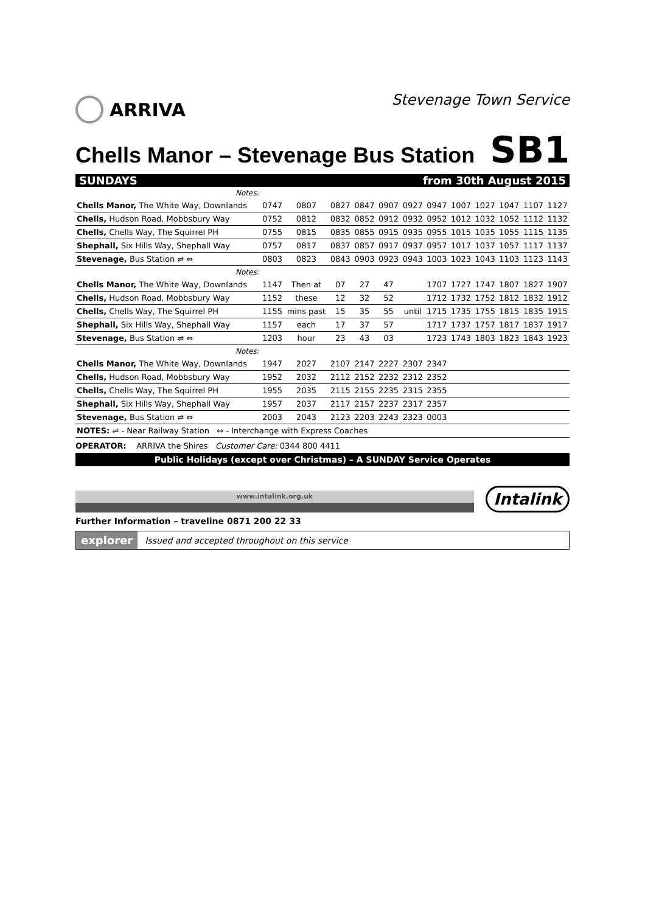ARRIVA
Stevenage Town Service
Chells Manor – Stevenage Bus Station
SB1
SUNDAYS from 30th August 2015
| Notes: | | | | | | | | | | | | |
| Chells Manor, The White Way, Downlands | 0747 | 0807 | 0827 | 0847 | 0907 | 0927 | 0947 | 1007 | 1027 | 1047 | 1107 | 1127 |
| Chells, Hudson Road, Mobbsbury Way | 0752 | 0812 | 0832 | 0852 | 0912 | 0932 | 0952 | 1012 | 1032 | 1052 | 1112 | 1132 |
| Chells, Chells Way, The Squirrel PH | 0755 | 0815 | 0835 | 0855 | 0915 | 0935 | 0955 | 1015 | 1035 | 1055 | 1115 | 1135 |
| Shephall, Six Hills Way, Shephall Way | 0757 | 0817 | 0837 | 0857 | 0917 | 0937 | 0957 | 1017 | 1037 | 1057 | 1117 | 1137 |
| Stevenage, Bus Station ⇌ ⇔ | 0803 | 0823 | 0843 | 0903 | 0923 | 0943 | 1003 | 1023 | 1043 | 1103 | 1123 | 1143 |
| Notes: | | | | | | | | | | | | |
| Chells Manor, The White Way, Downlands | 1147 | Then at | 07 | 27 | 47 | | 1707 | 1727 | 1747 | 1807 | 1827 | 1907 |
| Chells, Hudson Road, Mobbsbury Way | 1152 | these | 12 | 32 | 52 | | 1712 | 1732 | 1752 | 1812 | 1832 | 1912 |
| Chells, Chells Way, The Squirrel PH | 1155 | mins past | 15 | 35 | 55 | until | 1715 | 1735 | 1755 | 1815 | 1835 | 1915 |
| Shephall, Six Hills Way, Shephall Way | 1157 | each | 17 | 37 | 57 | | 1717 | 1737 | 1757 | 1817 | 1837 | 1917 |
| Stevenage, Bus Station ⇌ ⇔ | 1203 | hour | 23 | 43 | 03 | | 1723 | 1743 | 1803 | 1823 | 1843 | 1923 |
| Notes: | | | | | | | | | | | | |
| Chells Manor, The White Way, Downlands | 1947 | 2027 | 2107 | 2147 | 2227 | 2307 | 2347 | | | | | |
| Chells, Hudson Road, Mobbsbury Way | 1952 | 2032 | 2112 | 2152 | 2232 | 2312 | 2352 | | | | | |
| Chells, Chells Way, The Squirrel PH | 1955 | 2035 | 2115 | 2155 | 2235 | 2315 | 2355 | | | | | |
| Shephall, Six Hills Way, Shephall Way | 1957 | 2037 | 2117 | 2157 | 2237 | 2317 | 2357 | | | | | |
| Stevenage, Bus Station ⇌ ⇔ | 2003 | 2043 | 2123 | 2203 | 2243 | 2323 | 0003 | | | | | |
| NOTES: ⇌ - Near Railway Station ⇔ - Interchange with Express Coaches | | | | | | | | | | | | |
OPERATOR: ARRIVA the Shires Customer Care: 0344 800 4411
Public Holidays (except over Christmas) – A SUNDAY Service Operates
www.intalink.org.uk
Intalink
Further Information – traveline 0871 200 22 33
explorer Issued and accepted throughout on this service